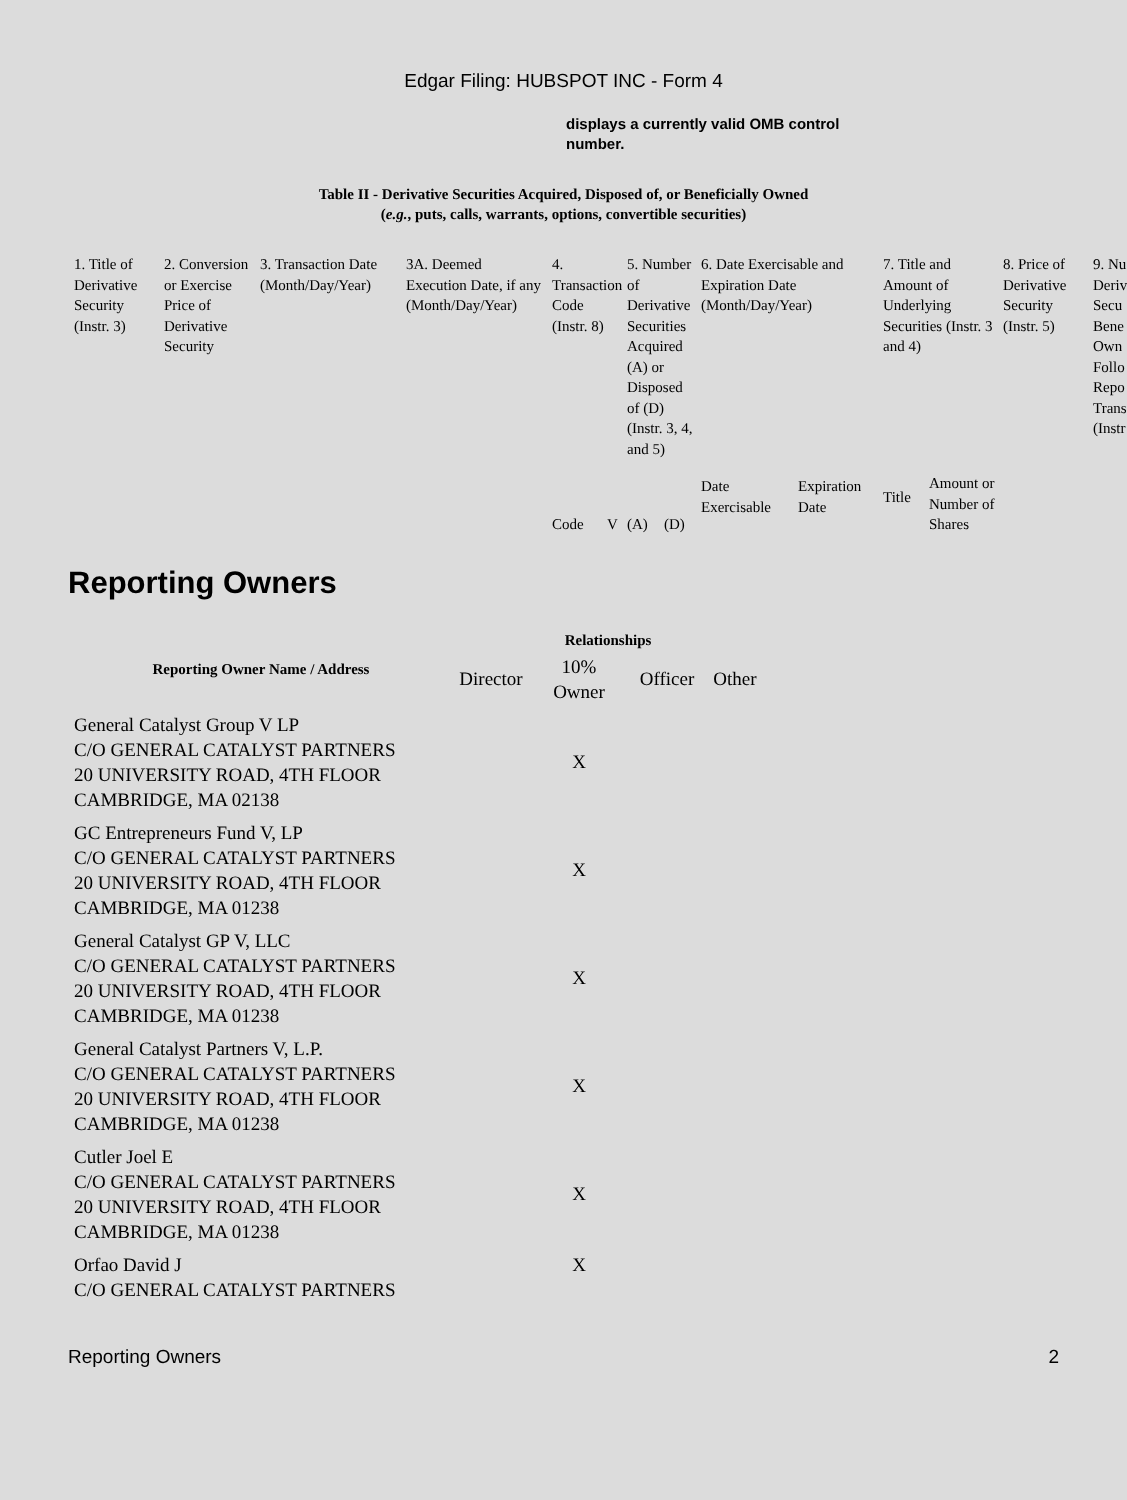Edgar Filing: HUBSPOT INC - Form 4
displays a currently valid OMB control number.
Table II - Derivative Securities Acquired, Disposed of, or Beneficially Owned
(e.g., puts, calls, warrants, options, convertible securities)
| 1. Title of Derivative Security (Instr. 3) | 2. Conversion or Exercise Price of Derivative Security | 3. Transaction Date (Month/Day/Year) | 3A. Deemed Execution Date, if any (Month/Day/Year) | 4. Transaction Code (Instr. 8) | | 5. Number of Derivative Securities Acquired (A) or Disposed of (D) (Instr. 3, 4, and 5) | | 6. Date Exercisable and Expiration Date (Month/Day/Year) | | 7. Title and Amount of Underlying Securities (Instr. 3 and 4) | | 8. Price of Derivative Security (Instr. 5) | 9. Nu Deriv Secu Bene Own Follo Repo Trans (Instr |
| | | | | Code | V | (A) | (D) | Date Exercisable | Expiration Date | Title | Amount or Number of Shares | | |
Reporting Owners
| Reporting Owner Name / Address | Relationships | | | |
| --- | --- | --- | --- | --- |
| | Director | 10% Owner | Officer | Other |
| General Catalyst Group V LP C/O GENERAL CATALYST PARTNERS 20 UNIVERSITY ROAD, 4TH FLOOR CAMBRIDGE, MA 02138 | | X | | |
| GC Entrepreneurs Fund V, LP C/O GENERAL CATALYST PARTNERS 20 UNIVERSITY ROAD, 4TH FLOOR CAMBRIDGE, MA 01238 | | X | | |
| General Catalyst GP V, LLC C/O GENERAL CATALYST PARTNERS 20 UNIVERSITY ROAD, 4TH FLOOR CAMBRIDGE, MA 01238 | | X | | |
| General Catalyst Partners V, L.P. C/O GENERAL CATALYST PARTNERS 20 UNIVERSITY ROAD, 4TH FLOOR CAMBRIDGE, MA 01238 | | X | | |
| Cutler Joel E C/O GENERAL CATALYST PARTNERS 20 UNIVERSITY ROAD, 4TH FLOOR CAMBRIDGE, MA 01238 | | X | | |
| Orfao David J C/O GENERAL CATALYST PARTNERS | | X | | |
Reporting Owners 2